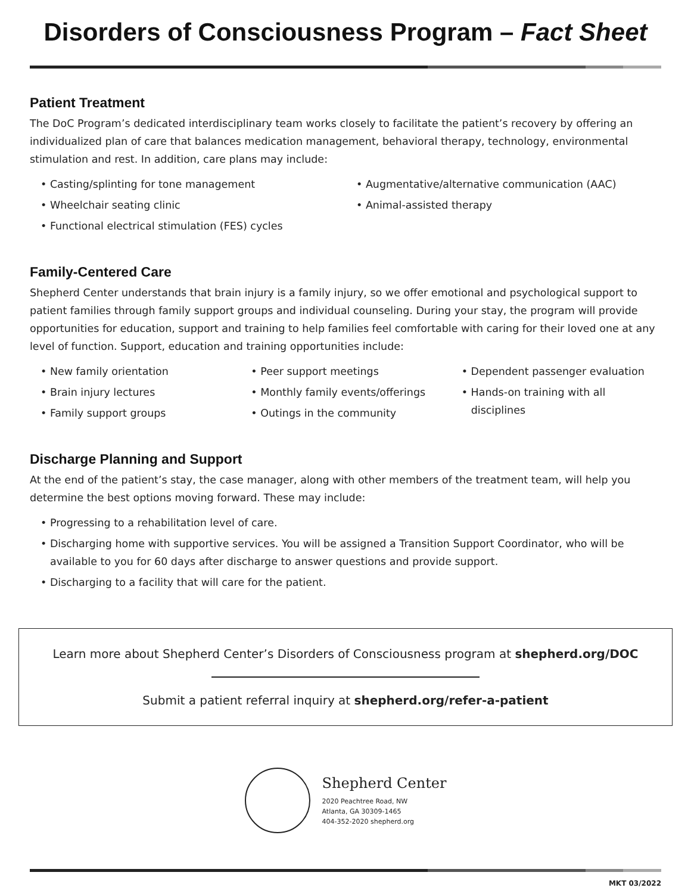Disorders of Consciousness Program – Fact Sheet
Patient Treatment
The DoC Program’s dedicated interdisciplinary team works closely to facilitate the patient’s recovery by offering an individualized plan of care that balances medication management, behavioral therapy, technology, environmental stimulation and rest. In addition, care plans may include:
• Casting/splinting for tone management
• Wheelchair seating clinic
• Functional electrical stimulation (FES) cycles
• Augmentative/alternative communication (AAC)
• Animal-assisted therapy
Family-Centered Care
Shepherd Center understands that brain injury is a family injury, so we offer emotional and psychological support to patient families through family support groups and individual counseling. During your stay, the program will provide opportunities for education, support and training to help families feel comfortable with caring for their loved one at any level of function. Support, education and training opportunities include:
• New family orientation
• Brain injury lectures
• Family support groups
• Peer support meetings
• Monthly family events/offerings
• Outings in the community
• Dependent passenger evaluation
• Hands-on training with all disciplines
Discharge Planning and Support
At the end of the patient’s stay, the case manager, along with other members of the treatment team, will help you determine the best options moving forward. These may include:
• Progressing to a rehabilitation level of care.
• Discharging home with supportive services. You will be assigned a Transition Support Coordinator, who will be available to you for 60 days after discharge to answer questions and provide support.
• Discharging to a facility that will care for the patient.
Learn more about Shepherd Center’s Disorders of Consciousness program at shepherd.org/DOC
Submit a patient referral inquiry at shepherd.org/refer-a-patient
Shepherd Center
2020 Peachtree Road, NW
Atlanta, GA 30309-1465
404-352-2020 shepherd.org
MKT 03/2022